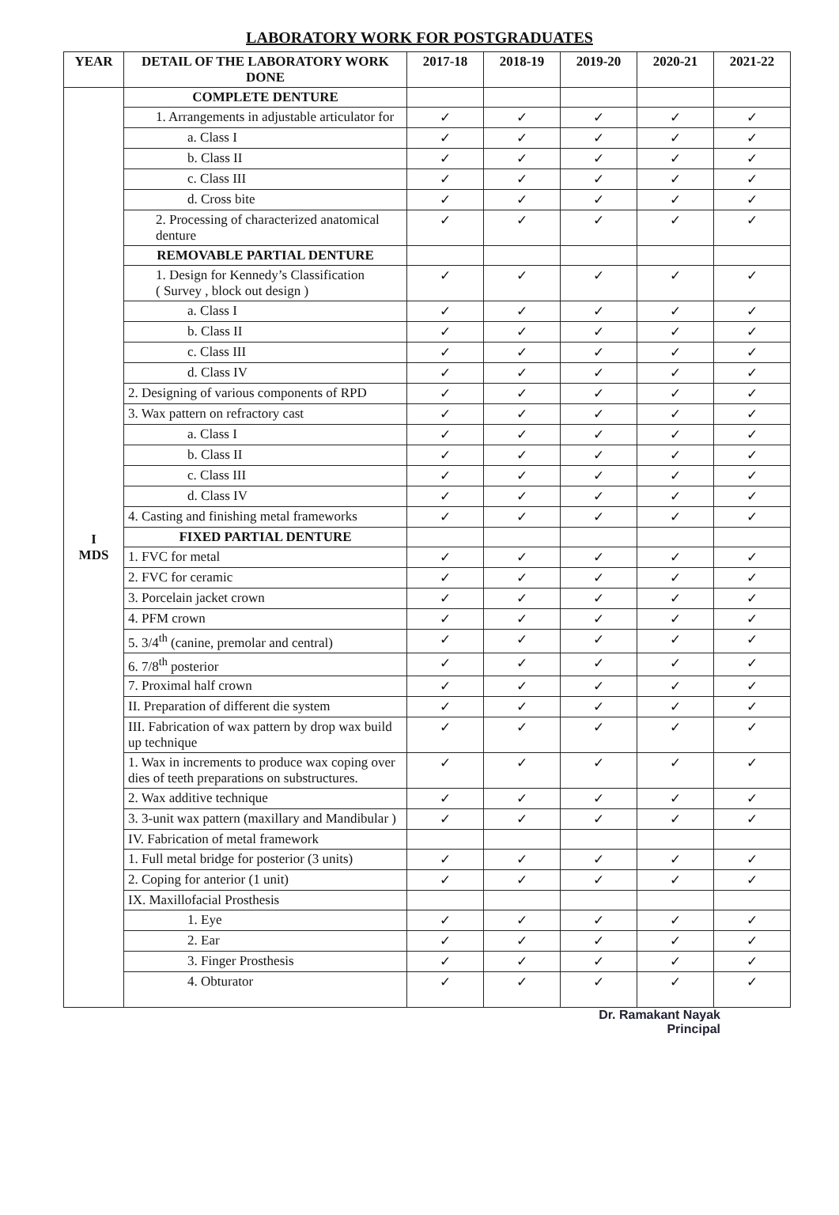LABORATORY WORK FOR POSTGRADUATES
| YEAR | DETAIL OF THE LABORATORY WORK DONE | 2017-18 | 2018-19 | 2019-20 | 2020-21 | 2021-22 |
| --- | --- | --- | --- | --- | --- | --- |
| I MDS | COMPLETE DENTURE | | | | | |
| | 1. Arrangements in adjustable articulator for | ✓ | ✓ | ✓ | ✓ | ✓ |
| | a. Class I | ✓ | ✓ | ✓ | ✓ | ✓ |
| | b. Class II | ✓ | ✓ | ✓ | ✓ | ✓ |
| | c. Class III | ✓ | ✓ | ✓ | ✓ | ✓ |
| | d. Cross bite | ✓ | ✓ | ✓ | ✓ | ✓ |
| | 2. Processing of characterized anatomical denture | ✓ | ✓ | ✓ | ✓ | ✓ |
| | REMOVABLE PARTIAL DENTURE | | | | | |
| | 1. Design for Kennedy’s Classification ( Survey , block out design ) | ✓ | ✓ | ✓ | ✓ | ✓ |
| | a. Class I | ✓ | ✓ | ✓ | ✓ | ✓ |
| | b. Class II | ✓ | ✓ | ✓ | ✓ | ✓ |
| | c. Class III | ✓ | ✓ | ✓ | ✓ | ✓ |
| | d. Class IV | ✓ | ✓ | ✓ | ✓ | ✓ |
| | 2. Designing of various components of RPD | ✓ | ✓ | ✓ | ✓ | ✓ |
| | 3. Wax pattern on refractory cast | ✓ | ✓ | ✓ | ✓ | ✓ |
| | a. Class I | ✓ | ✓ | ✓ | ✓ | ✓ |
| | b. Class II | ✓ | ✓ | ✓ | ✓ | ✓ |
| | c. Class III | ✓ | ✓ | ✓ | ✓ | ✓ |
| | d. Class IV | ✓ | ✓ | ✓ | ✓ | ✓ |
| | 4. Casting and finishing metal frameworks | ✓ | ✓ | ✓ | ✓ | ✓ |
| | FIXED PARTIAL DENTURE | | | | | |
| | 1. FVC for metal | ✓ | ✓ | ✓ | ✓ | ✓ |
| | 2. FVC for ceramic | ✓ | ✓ | ✓ | ✓ | ✓ |
| | 3. Porcelain jacket crown | ✓ | ✓ | ✓ | ✓ | ✓ |
| | 4. PFM crown | ✓ | ✓ | ✓ | ✓ | ✓ |
| | 5. 3/4<sup>th</sup> (canine, premolar and central) | ✓ | ✓ | ✓ | ✓ | ✓ |
| | 6. 7/8<sup>th</sup> posterior | ✓ | ✓ | ✓ | ✓ | ✓ |
| | 7. Proximal half crown | ✓ | ✓ | ✓ | ✓ | ✓ |
| | II. Preparation of different die system | ✓ | ✓ | ✓ | ✓ | ✓ |
| | III. Fabrication of wax pattern by drop wax build up technique | ✓ | ✓ | ✓ | ✓ | ✓ |
| | 1. Wax in increments to produce wax coping over dies of teeth preparations on substructures. | ✓ | ✓ | ✓ | ✓ | ✓ |
| | 2. Wax additive technique | ✓ | ✓ | ✓ | ✓ | ✓ |
| | 3. 3-unit wax pattern (maxillary and Mandibular ) | ✓ | ✓ | ✓ | ✓ | ✓ |
| | IV. Fabrication of metal framework | | | | | |
| | 1. Full metal bridge for posterior (3 units) | ✓ | ✓ | ✓ | ✓ | ✓ |
| | 2. Coping for anterior (1 unit) | ✓ | ✓ | ✓ | ✓ | ✓ |
| | IX. Maxillofacial Prosthesis | | | | | |
| | 1. Eye | ✓ | ✓ | ✓ | ✓ | ✓ |
| | 2. Ear | ✓ | ✓ | ✓ | ✓ | ✓ |
| | 3. Finger Prosthesis | ✓ | ✓ | ✓ | ✓ | ✓ |
| | 4. Obturator | ✓ | ✓ | ✓ | ✓ | ✓ |
Dr. Ramakant Nayak
Principal